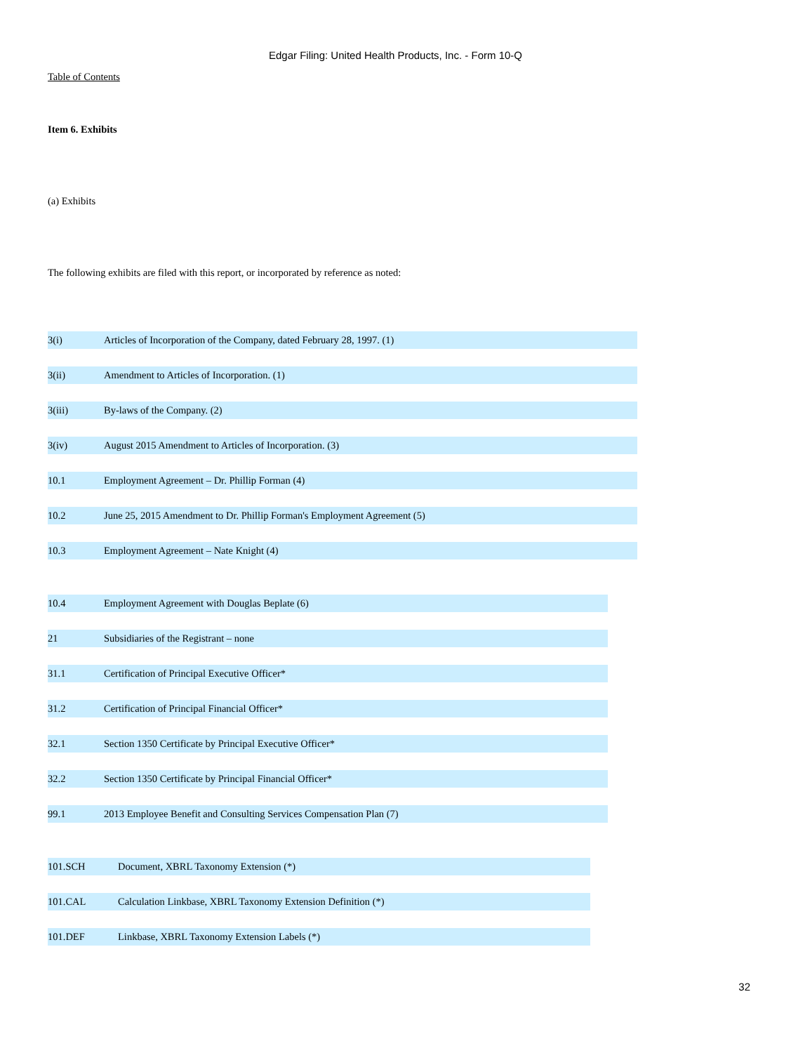Edgar Filing: United Health Products, Inc. - Form 10-Q
Table of Contents
Item 6. Exhibits
(a) Exhibits
The following exhibits are filed with this report, or incorporated by reference as noted:
| 3(i) | Articles of Incorporation of the Company, dated February 28, 1997. (1) |
| 3(ii) | Amendment to Articles of Incorporation. (1) |
| 3(iii) | By-laws of the Company. (2) |
| 3(iv) | August 2015 Amendment to Articles of Incorporation. (3) |
| 10.1 | Employment Agreement – Dr. Phillip Forman (4) |
| 10.2 | June 25, 2015 Amendment to Dr. Phillip Forman's Employment Agreement (5) |
| 10.3 | Employment Agreement – Nate Knight (4) |
| 10.4 | Employment Agreement with Douglas Beplate (6) |
| 21 | Subsidiaries of the Registrant – none |
| 31.1 | Certification of Principal Executive Officer* |
| 31.2 | Certification of Principal Financial Officer* |
| 32.1 | Section 1350 Certificate by Principal Executive Officer* |
| 32.2 | Section 1350 Certificate by Principal Financial Officer* |
| 99.1 | 2013 Employee Benefit and Consulting Services Compensation Plan (7) |
| 101.SCH | Document, XBRL Taxonomy Extension (*) |
| 101.CAL | Calculation Linkbase, XBRL Taxonomy Extension Definition (*) |
| 101.DEF | Linkbase, XBRL Taxonomy Extension Labels (*) |
32